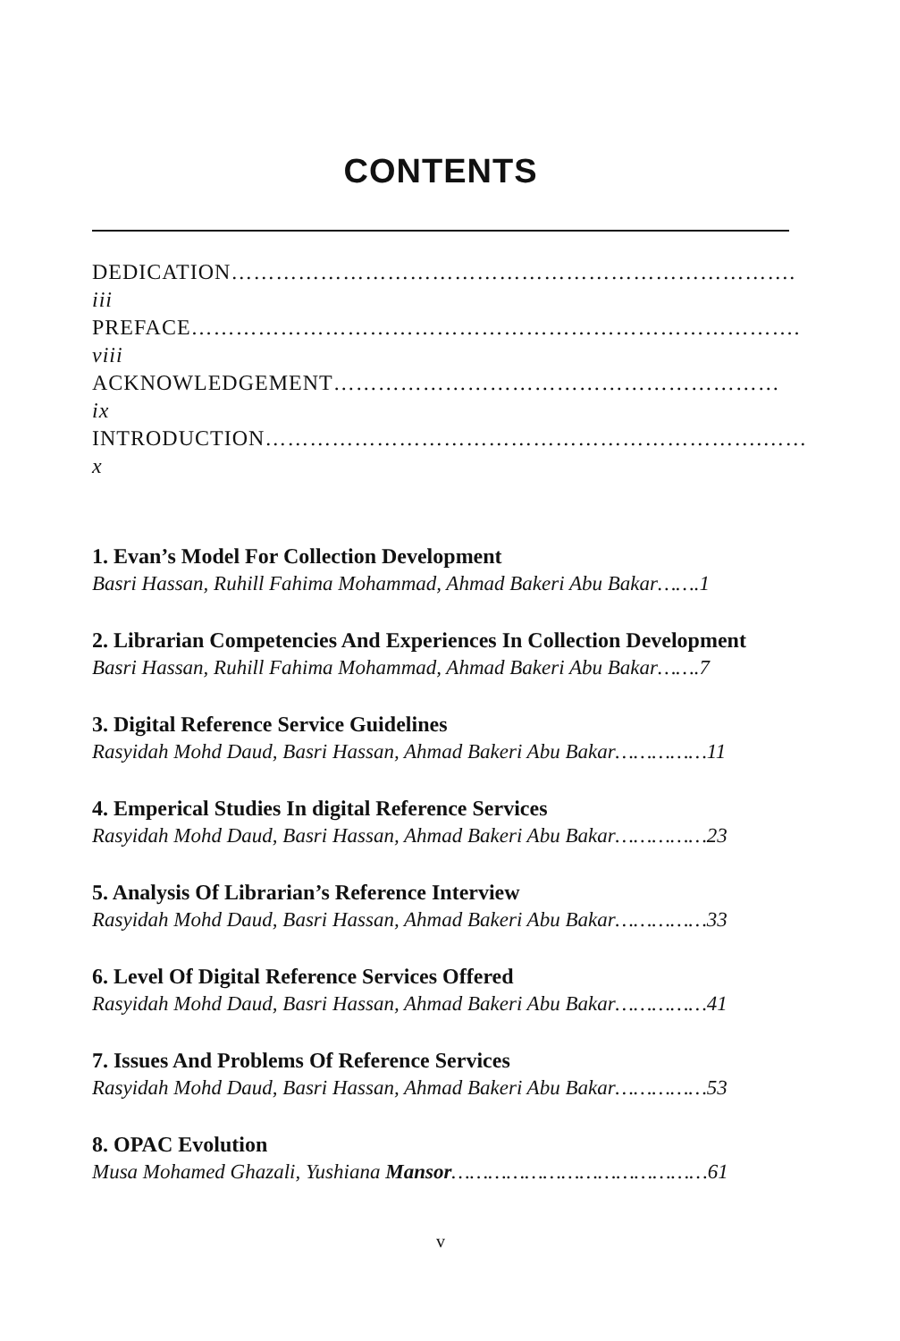CONTENTS
DEDICATION…………………………………………………………………. iii
PREFACE………………………………………………………………………. viii
ACKNOWLEDGEMENT…………………………………………………… ix
INTRODUCTION………………………………………………………….……x
1. Evan’s Model For Collection Development
Basri Hassan, Ruhill Fahima Mohammad, Ahmad Bakeri Abu Bakar…….1
2. Librarian Competencies And Experiences In Collection Development
Basri Hassan, Ruhill Fahima Mohammad, Ahmad Bakeri Abu Bakar…….7
3. Digital Reference Service Guidelines
Rasyidah Mohd Daud, Basri Hassan, Ahmad Bakeri Abu Bakar……………11
4. Emperical Studies In digital Reference Services
Rasyidah Mohd Daud, Basri Hassan, Ahmad Bakeri Abu Bakar……………23
5. Analysis Of Librarian’s Reference Interview
Rasyidah Mohd Daud, Basri Hassan, Ahmad Bakeri Abu Bakar……………33
6. Level Of Digital Reference Services Offered
Rasyidah Mohd Daud, Basri Hassan, Ahmad Bakeri Abu Bakar……………41
7. Issues And Problems Of Reference Services
Rasyidah Mohd Daud, Basri Hassan, Ahmad Bakeri Abu Bakar……………53
8. OPAC Evolution
Musa Mohamed Ghazali, Yushiana Mansor……………………………………61
v